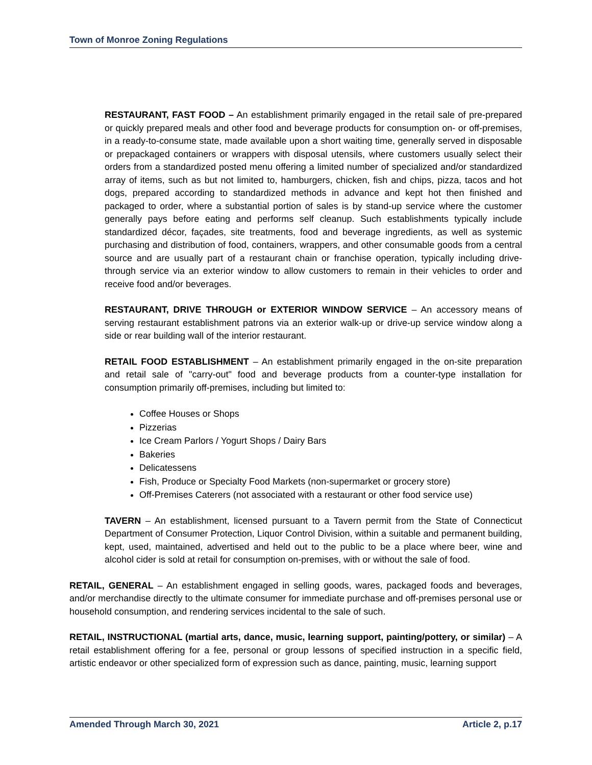Town of Monroe Zoning Regulations
RESTAURANT, FAST FOOD – An establishment primarily engaged in the retail sale of pre-prepared or quickly prepared meals and other food and beverage products for consumption on- or off-premises, in a ready-to-consume state, made available upon a short waiting time, generally served in disposable or prepackaged containers or wrappers with disposal utensils, where customers usually select their orders from a standardized posted menu offering a limited number of specialized and/or standardized array of items, such as but not limited to, hamburgers, chicken, fish and chips, pizza, tacos and hot dogs, prepared according to standardized methods in advance and kept hot then finished and packaged to order, where a substantial portion of sales is by stand-up service where the customer generally pays before eating and performs self cleanup. Such establishments typically include standardized décor, façades, site treatments, food and beverage ingredients, as well as systemic purchasing and distribution of food, containers, wrappers, and other consumable goods from a central source and are usually part of a restaurant chain or franchise operation, typically including drive-through service via an exterior window to allow customers to remain in their vehicles to order and receive food and/or beverages.
RESTAURANT, DRIVE THROUGH or EXTERIOR WINDOW SERVICE – An accessory means of serving restaurant establishment patrons via an exterior walk-up or drive-up service window along a side or rear building wall of the interior restaurant.
RETAIL FOOD ESTABLISHMENT – An establishment primarily engaged in the on-site preparation and retail sale of "carry-out" food and beverage products from a counter-type installation for consumption primarily off-premises, including but limited to:
Coffee Houses or Shops
Pizzerias
Ice Cream Parlors / Yogurt Shops / Dairy Bars
Bakeries
Delicatessens
Fish, Produce or Specialty Food Markets (non-supermarket or grocery store)
Off-Premises Caterers (not associated with a restaurant or other food service use)
TAVERN – An establishment, licensed pursuant to a Tavern permit from the State of Connecticut Department of Consumer Protection, Liquor Control Division, within a suitable and permanent building, kept, used, maintained, advertised and held out to the public to be a place where beer, wine and alcohol cider is sold at retail for consumption on-premises, with or without the sale of food.
RETAIL, GENERAL – An establishment engaged in selling goods, wares, packaged foods and beverages, and/or merchandise directly to the ultimate consumer for immediate purchase and off-premises personal use or household consumption, and rendering services incidental to the sale of such.
RETAIL, INSTRUCTIONAL (martial arts, dance, music, learning support, painting/pottery, or similar) – A retail establishment offering for a fee, personal or group lessons of specified instruction in a specific field, artistic endeavor or other specialized form of expression such as dance, painting, music, learning support
Amended Through March 30, 2021 Article 2, p.17